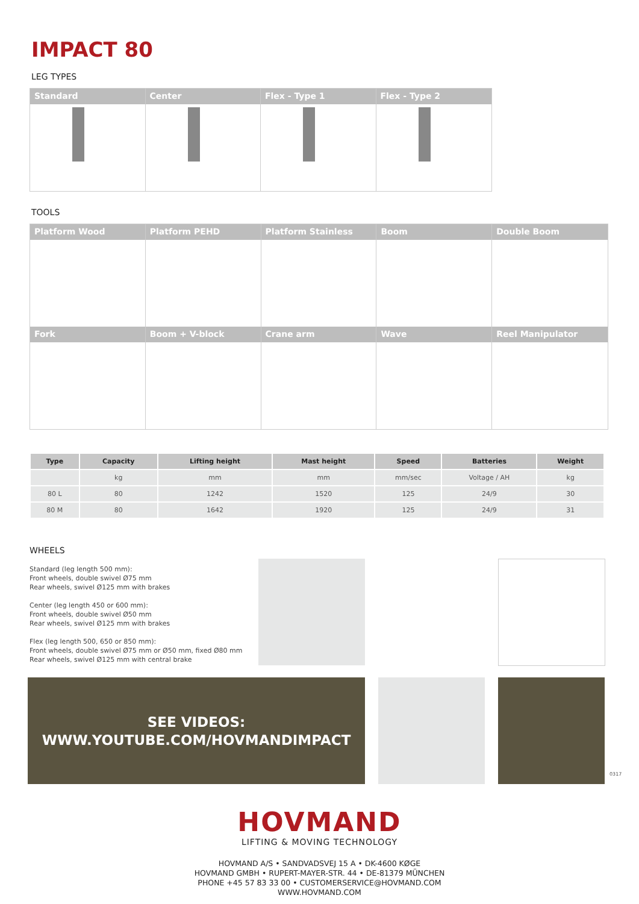IMPACT 80
LEG TYPES
Standard
Center
Flex - Type 1
Flex - Type 2
TOOLS
Platform Wood
Platform PEHD
Platform Stainless
Boom
Double Boom
Fork
Boom + V-block
Crane arm
Wave
Reel Manipulator
| Type | Capacity | Lifting height | Mast height | Speed | Batteries | Weight |
| --- | --- | --- | --- | --- | --- | --- |
| | kg | mm | mm | mm/sec | Voltage / AH | kg |
| 80 L | 80 | 1242 | 1520 | 125 | 24/9 | 30 |
| 80 M | 80 | 1642 | 1920 | 125 | 24/9 | 31 |
WHEELS
Standard (leg length 500 mm):
Front wheels, double swivel Ø75 mm
Rear wheels, swivel Ø125 mm with brakes
Center (leg length 450 or 600 mm):
Front wheels, double swivel Ø50 mm
Rear wheels, swivel Ø125 mm with brakes
Flex (leg length 500, 650 or 850 mm):
Front wheels, double swivel Ø75 mm or Ø50 mm, fixed Ø80 mm
Rear wheels, swivel Ø125 mm with central brake
SEE VIDEOS:
WWW.YOUTUBE.COM/HOVMANDIMPACT
0317
HOVMAND
LIFTING & MOVING TECHNOLOGY
HOVMAND A/S • SANDVADSVEJ 15 A • DK-4600 KØGE
HOVMAND GMBH • RUPERT-MAYER-STR. 44 • DE-81379 MÜNCHEN
PHONE +45 57 83 33 00 • CUSTOMERSERVICE@HOVMAND.COM
WWW.HOVMAND.COM